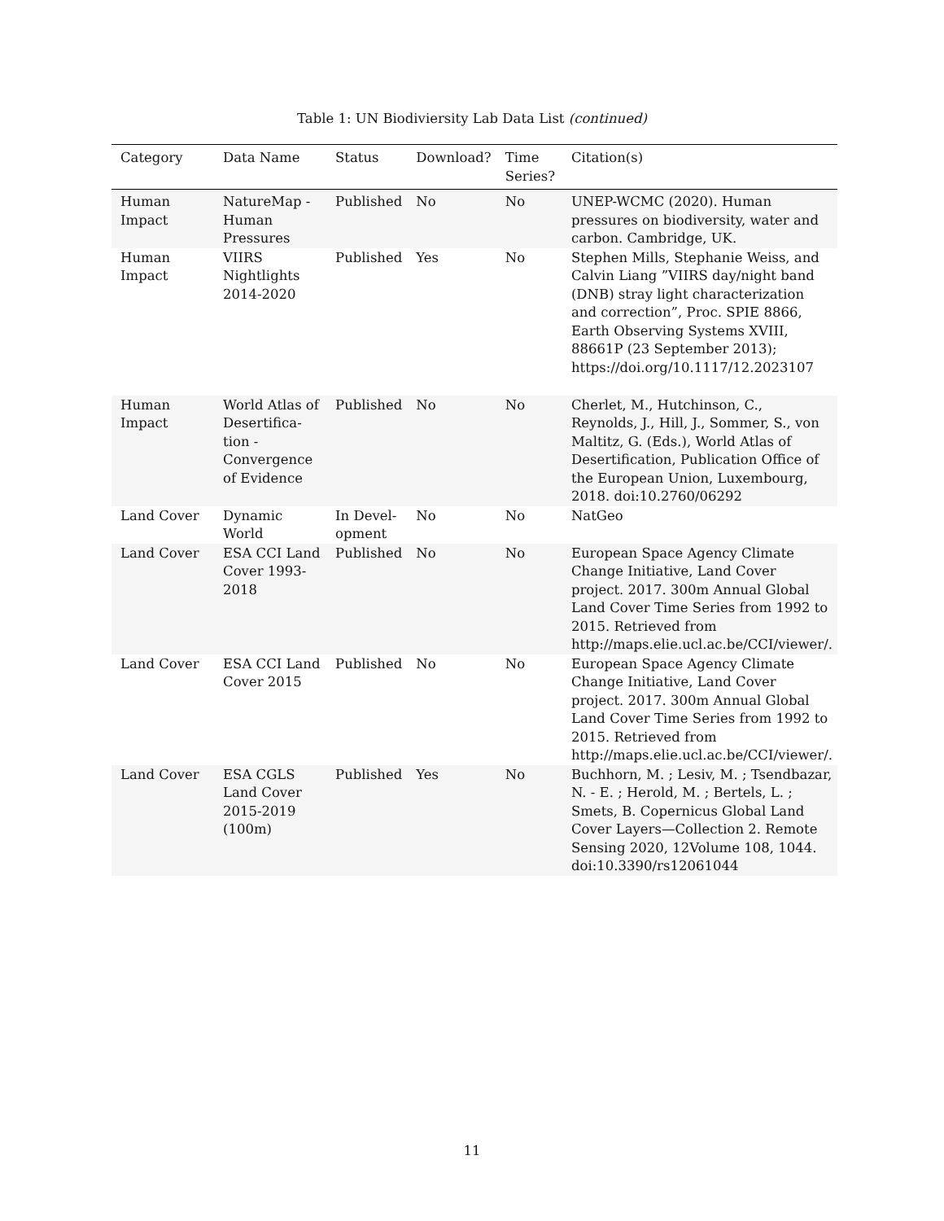Table 1: UN Biodiviersity Lab Data List (continued)
| Category | Data Name | Status | Download? | Time Series? | Citation(s) |
| --- | --- | --- | --- | --- | --- |
| Human Impact | NatureMap - Human Pressures | Published | No | No | UNEP-WCMC (2020). Human pressures on biodiversity, water and carbon. Cambridge, UK. |
| Human Impact | VIIRS Nightlights 2014-2020 | Published | Yes | No | Stephen Mills, Stephanie Weiss, and Calvin Liang ”VIIRS day/night band (DNB) stray light characterization and correction”, Proc. SPIE 8866, Earth Observing Systems XVIII, 88661P (23 September 2013); https://doi.org/10.1117/12.2023107 |
| Human Impact | World Atlas of Desertifica-tion - Convergence of Evidence | Published | No | No | Cherlet, M., Hutchinson, C., Reynolds, J., Hill, J., Sommer, S., von Maltitz, G. (Eds.), World Atlas of Desertification, Publication Office of the European Union, Luxembourg, 2018. doi:10.2760/06292 |
| Land Cover | Dynamic World | In Devel-opment | No | No | NatGeo |
| Land Cover | ESA CCI Land Cover 1993-2018 | Published | No | No | European Space Agency Climate Change Initiative, Land Cover project. 2017. 300m Annual Global Land Cover Time Series from 1992 to 2015. Retrieved from http://maps.elie.ucl.ac.be/CCI/viewer/. |
| Land Cover | ESA CCI Land Cover 2015 | Published | No | No | European Space Agency Climate Change Initiative, Land Cover project. 2017. 300m Annual Global Land Cover Time Series from 1992 to 2015. Retrieved from http://maps.elie.ucl.ac.be/CCI/viewer/. |
| Land Cover | ESA CGLS Land Cover 2015-2019 (100m) | Published | Yes | No | Buchhorn, M. ; Lesiv, M. ; Tsendbazar, N. - E. ; Herold, M. ; Bertels, L. ; Smets, B. Copernicus Global Land Cover Layers—Collection 2. Remote Sensing 2020, 12Volume 108, 1044. doi:10.3390/rs12061044 |
11